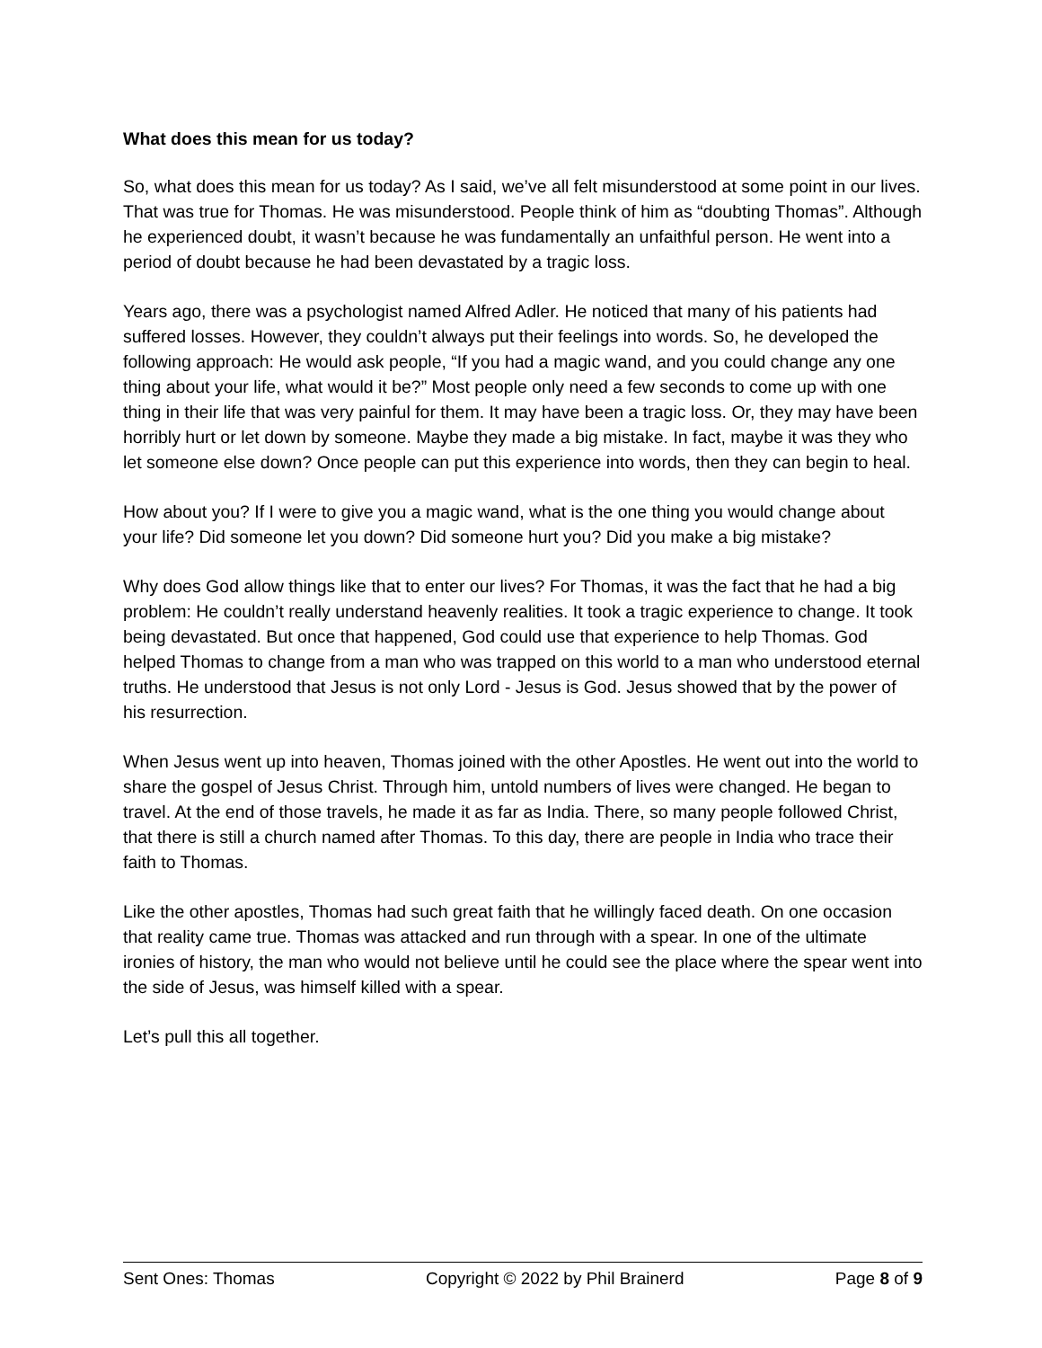What does this mean for us today?
So, what does this mean for us today? As I said, we’ve all felt misunderstood at some point in our lives. That was true for Thomas. He was misunderstood. People think of him as “doubting Thomas”. Although he experienced doubt, it wasn’t because he was fundamentally an unfaithful person. He went into a period of doubt because he had been devastated by a tragic loss.
Years ago, there was a psychologist named Alfred Adler. He noticed that many of his patients had suffered losses. However, they couldn’t always put their feelings into words. So, he developed the following approach: He would ask people, “If you had a magic wand, and you could change any one thing about your life, what would it be?” Most people only need a few seconds to come up with one thing in their life that was very painful for them. It may have been a tragic loss. Or, they may have been horribly hurt or let down by someone. Maybe they made a big mistake. In fact, maybe it was they who let someone else down? Once people can put this experience into words, then they can begin to heal.
How about you? If I were to give you a magic wand, what is the one thing you would change about your life? Did someone let you down? Did someone hurt you? Did you make a big mistake?
Why does God allow things like that to enter our lives? For Thomas, it was the fact that he had a big problem: He couldn’t really understand heavenly realities. It took a tragic experience to change. It took being devastated. But once that happened, God could use that experience to help Thomas. God helped Thomas to change from a man who was trapped on this world to a man who understood eternal truths. He understood that Jesus is not only Lord - Jesus is God. Jesus showed that by the power of his resurrection.
When Jesus went up into heaven, Thomas joined with the other Apostles. He went out into the world to share the gospel of Jesus Christ. Through him, untold numbers of lives were changed. He began to travel. At the end of those travels, he made it as far as India. There, so many people followed Christ, that there is still a church named after Thomas. To this day, there are people in India who trace their faith to Thomas.
Like the other apostles, Thomas had such great faith that he willingly faced death. On one occasion that reality came true. Thomas was attacked and run through with a spear. In one of the ultimate ironies of history, the man who would not believe until he could see the place where the spear went into the side of Jesus, was himself killed with a spear.
Let’s pull this all together.
Sent Ones: Thomas Copyright © 2022 by Phil Brainerd Page 8 of 9